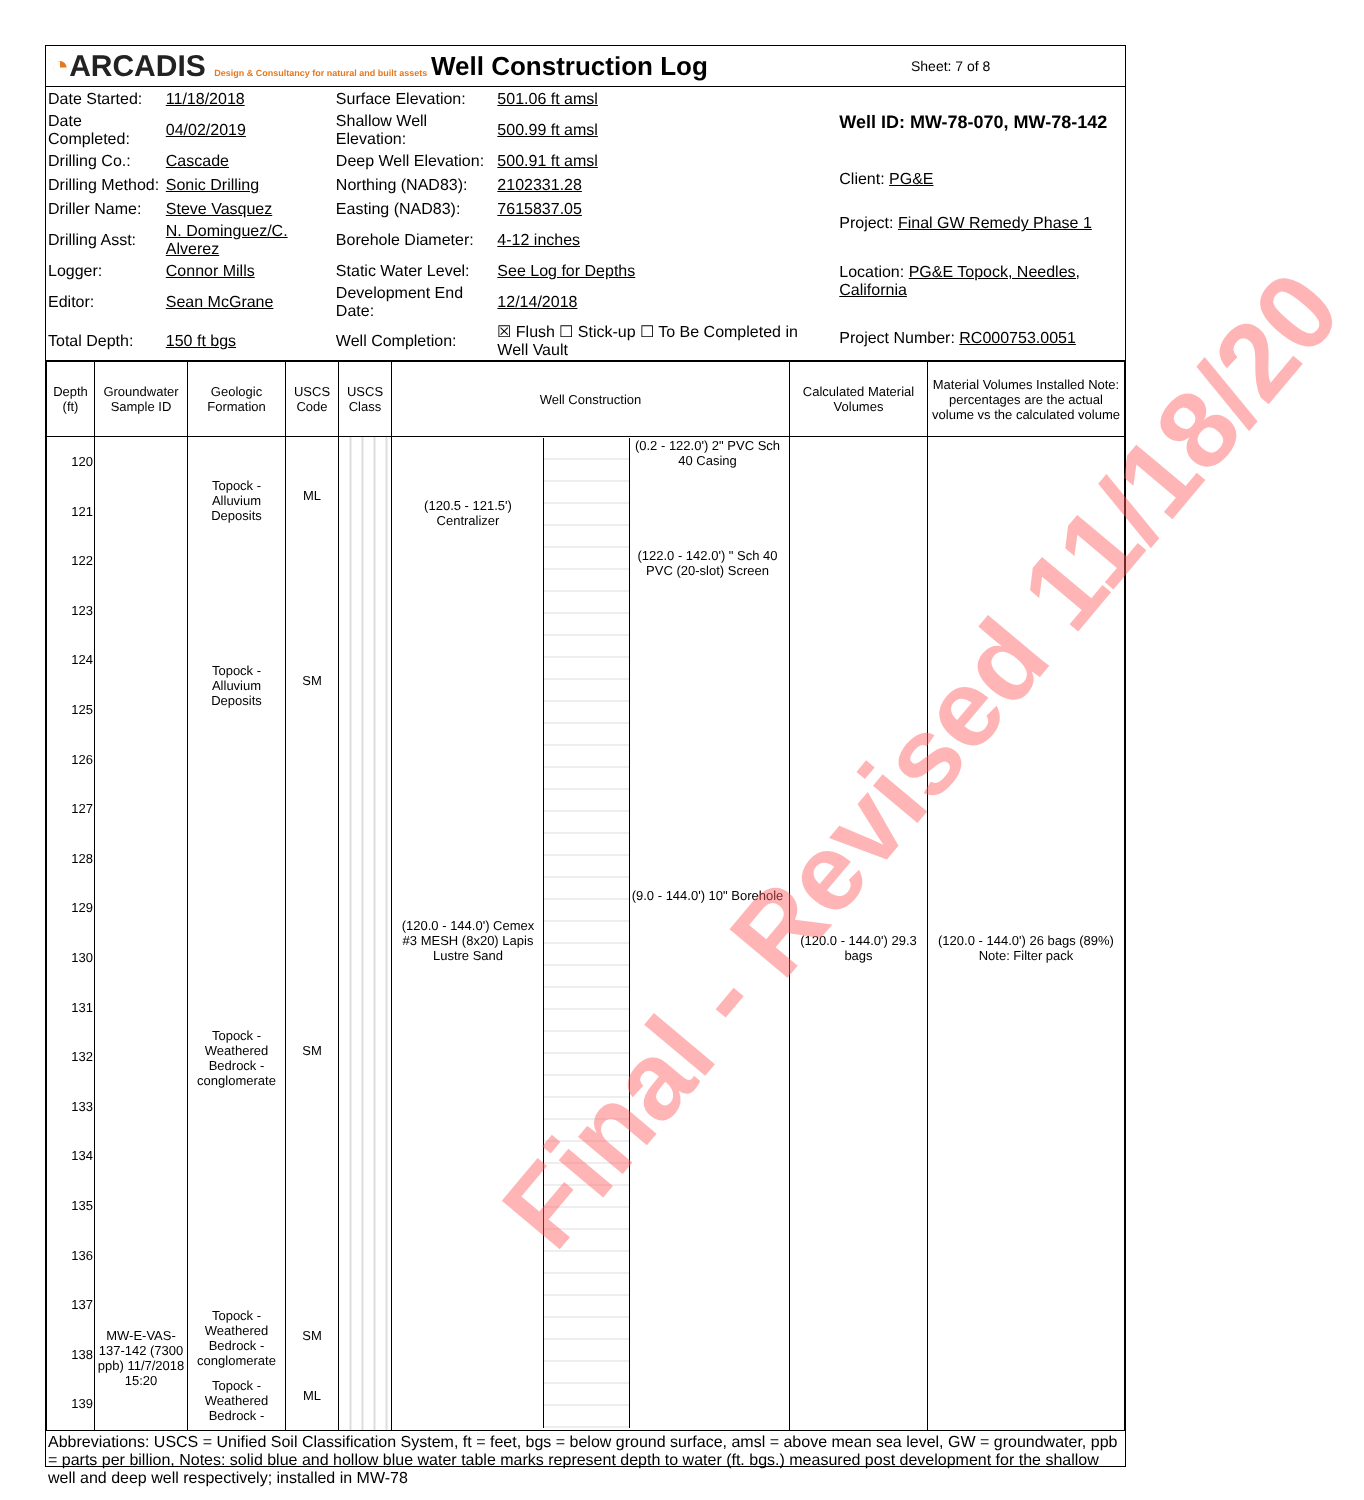◔ARCADIS Design & Consultancy for natural and built assets
Well Construction Log
Sheet: 7 of 8
| Date Started: | 11/18/2018 | Surface Elevation: | 501.06 ft amsl |
| Date Completed: | 04/02/2019 | Shallow Well Elevation: | 500.99 ft amsl |
| Drilling Co.: | Cascade | Deep Well Elevation: | 500.91 ft amsl |
| Drilling Method: | Sonic Drilling | Northing (NAD83): | 2102331.28 |
| Driller Name: | Steve Vasquez | Easting (NAD83): | 7615837.05 |
| Drilling Asst: | N. Dominguez/C. Alverez | Borehole Diameter: | 4-12 inches |
| Logger: | Connor Mills | Static Water Level: | See Log for Depths |
| Editor: | Sean McGrane | Development End Date: | 12/14/2018 |
| Total Depth: | 150 ft bgs | Well Completion: | ☒ Flush ☐ Stick-up ☐ To Be Completed in Well Vault |
| Well ID: MW-78-070, MW-78-142 |
| Client: PG&E |
| Project: Final GW Remedy Phase 1 |
| Location: PG&E Topock, Needles, California |
| Project Number: RC000753.0051 |
| Depth (ft) | Groundwater Sample ID | Geologic Formation | USCS Code | USCS Class | Well Construction | Calculated Material Volumes | Material Volumes Installed Note: percentages are the actual volume vs the calculated volume |
| --- | --- | --- | --- | --- | --- | --- | --- |
| 120 121 122 123 124 125 126 127 128 129 130 131 132 133 134 135 136 137 138 139 | MW-E-VAS-137-142 (7300 ppb) 11/7/2018 15:20 | Topock - Alluvium Deposits Topock - Alluvium Deposits Topock - Weathered Bedrock - conglomerate Topock - Weathered Bedrock - conglomerate Topock - Weathered Bedrock - | ML SM SM SM ML | | (120.5 - 121.5') Centralizer (120.0 - 144.0') Cemex #3 MESH (8x20) Lapis Lustre Sand (0.2 - 122.0') 2" PVC Sch 40 Casing (122.0 - 142.0') " Sch 40 PVC (20-slot) Screen (9.0 - 144.0') 10" Borehole | (120.0 - 144.0') 29.3 bags | (120.0 - 144.0') 26 bags (89%) Note: Filter pack |
Abbreviations: USCS = Unified Soil Classification System, ft = feet, bgs = below ground surface, amsl = above mean sea level, GW = groundwater, ppb = parts per billion, Notes: solid blue and hollow blue water table marks represent depth to water (ft. bgs.) measured post development for the shallow well and deep well respectively; installed in MW-78
Final - Revised 11/18/20